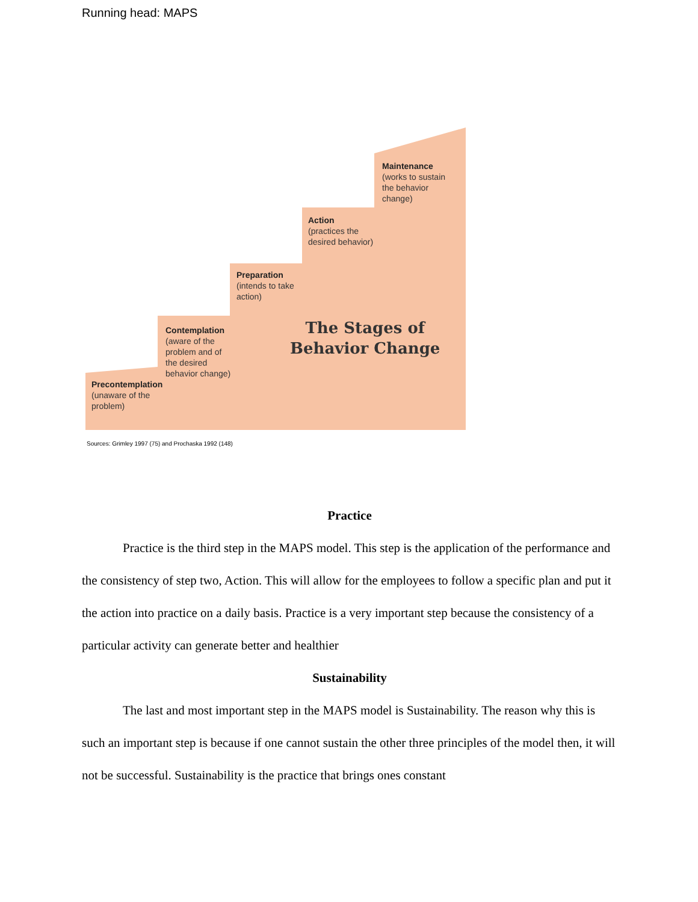Running head: MAPS
Precontemplation
(unaware of the
problem)
Contemplation
(aware of the
problem and of
the desired
behavior change)
Preparation
(intends to take
action)
Action
(practices the
desired behavior)
Maintenance
(works to sustain
the behavior
change)
The Stages of
Behavior Change
Sources: Grimley 1997 (75) and Prochaska 1992 (148)
Practice
Practice is the third step in the MAPS model. This step is the application of the performance and the consistency of step two, Action. This will allow for the employees to follow a specific plan and put it the action into practice on a daily basis. Practice is a very important step because the consistency of a particular activity can generate better and healthier
Sustainability
The last and most important step in the MAPS model is Sustainability. The reason why this is such an important step is because if one cannot sustain the other three principles of the model then, it will not be successful. Sustainability is the practice that brings ones constant